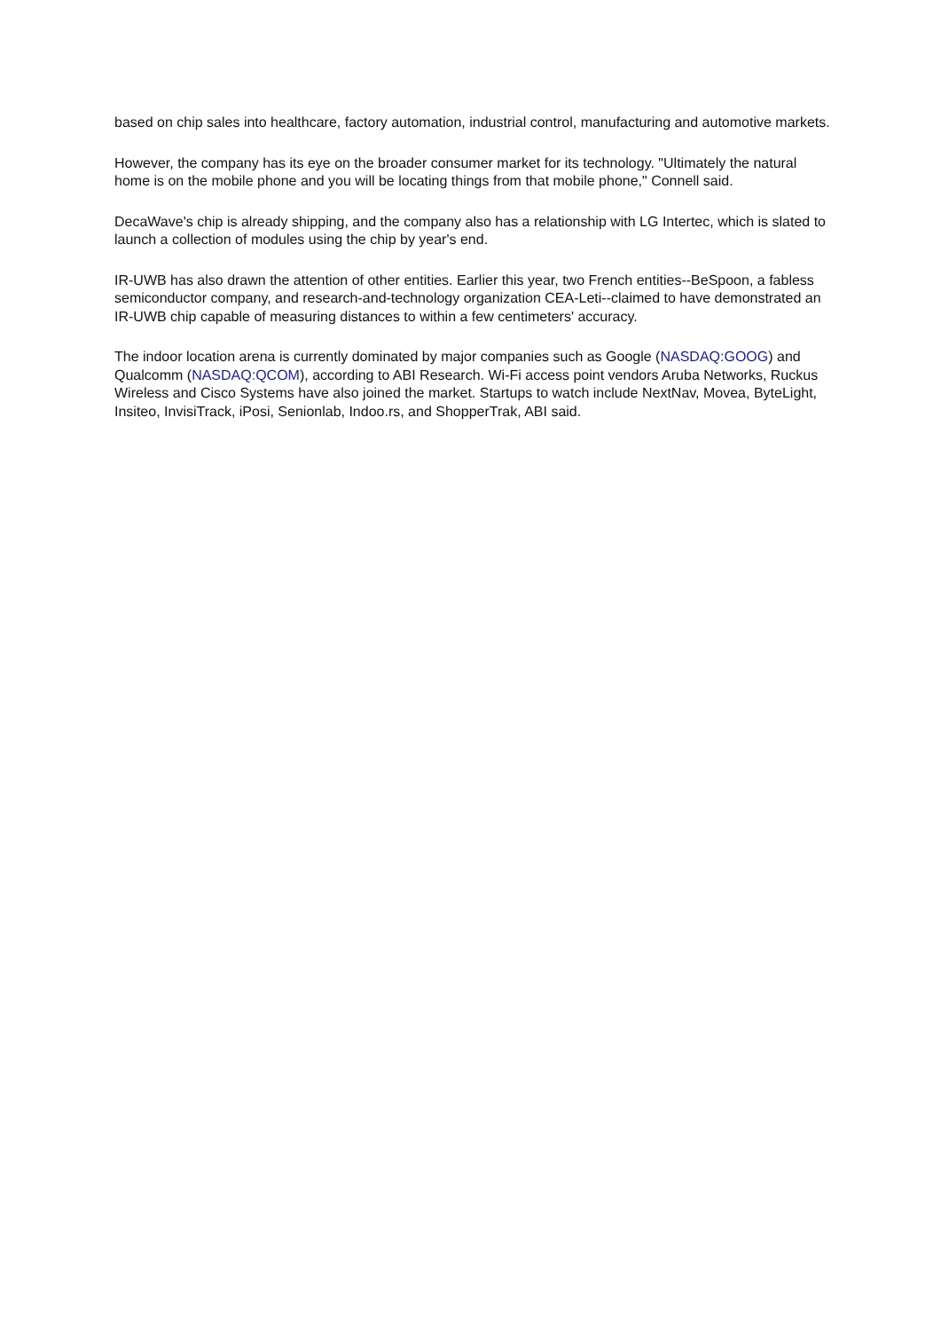based on chip sales into healthcare, factory automation, industrial control, manufacturing and automotive markets.
However, the company has its eye on the broader consumer market for its technology. "Ultimately the natural home is on the mobile phone and you will be locating things from that mobile phone," Connell said.
DecaWave's chip is already shipping, and the company also has a relationship with LG Intertec, which is slated to launch a collection of modules using the chip by year's end.
IR-UWB has also drawn the attention of other entities. Earlier this year, two French entities--BeSpoon, a fabless semiconductor company, and research-and-technology organization CEA-Leti--claimed to have demonstrated an IR-UWB chip capable of measuring distances to within a few centimeters' accuracy.
The indoor location arena is currently dominated by major companies such as Google (NASDAQ:GOOG) and Qualcomm (NASDAQ:QCOM), according to ABI Research. Wi-Fi access point vendors Aruba Networks, Ruckus Wireless and Cisco Systems have also joined the market. Startups to watch include NextNav, Movea, ByteLight, Insiteo, InvisiTrack, iPosi, Senionlab, Indoo.rs, and ShopperTrak, ABI said.